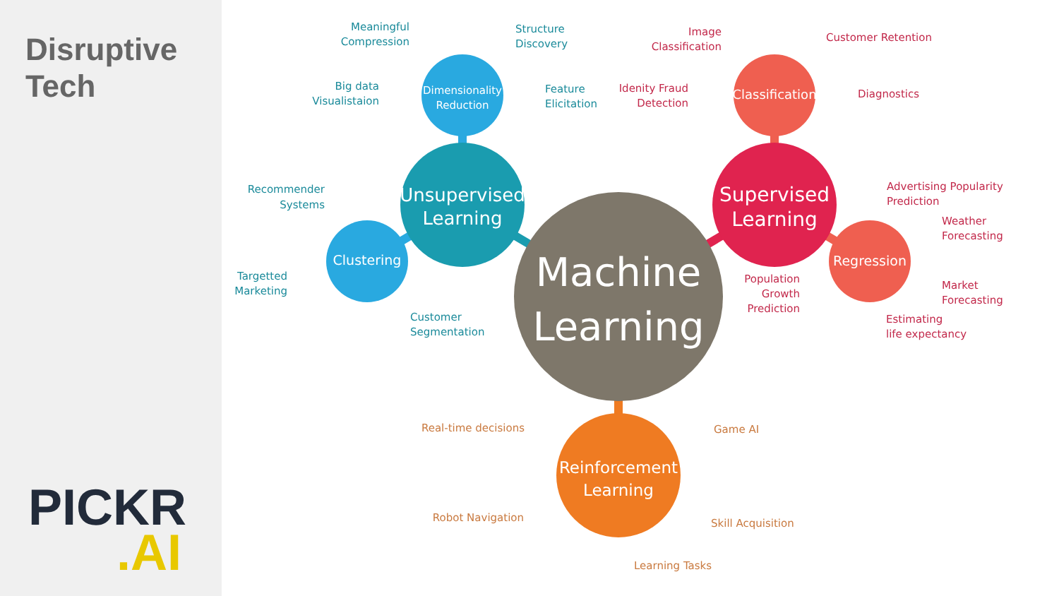Disruptive
Tech
PICKR.AI
Machine
Learning
Unsupervised
Learning
Supervised
Learning
Reinforcement
Learning
Dimensionality
Reduction
Clustering
Classification
Regression
Meaningful
Compression
Structure
Discovery
Big data
Visualistaion
Feature
Elicitation
Recommender
Systems
Targetted
Marketing
Customer
Segmentation
Image
Classification
Customer Retention
Idenity Fraud
Detection
Diagnostics
Advertising Popularity
Prediction
Weather
Forecasting
Market
Forecasting
Population
Growth
Prediction
Estimating
life expectancy
Real-time decisions
Game AI
Robot Navigation
Skill Acquisition
Learning Tasks